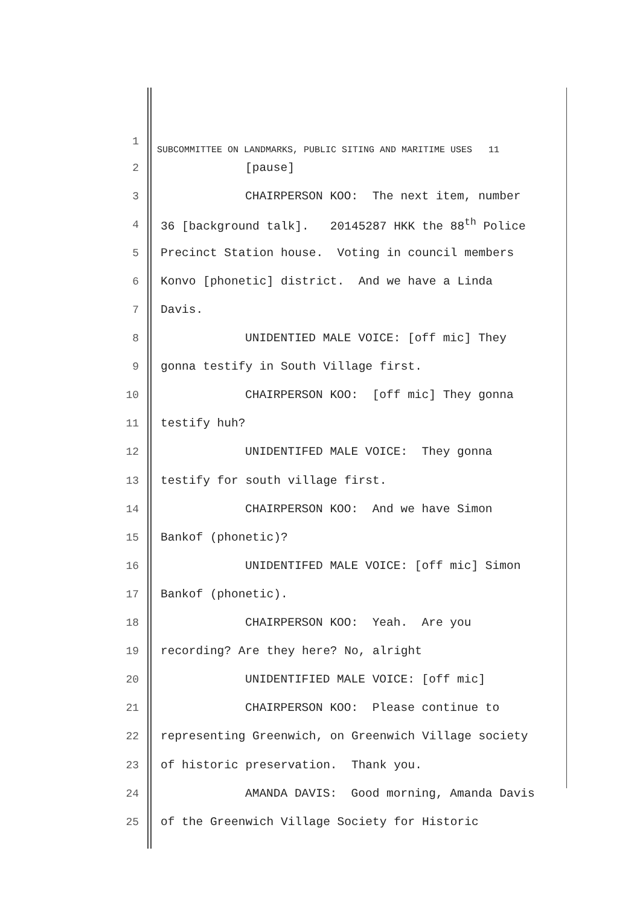1 SUBCOMMITTEE ON LANDMARKS, PUBLIC SITING AND MARITIME USES 11
2 [pause]
3 CHAIRPERSON KOO: The next item, number
4 36 [background talk]. 20145287 HKK the 88<sup>th</sup> Police
5 Precinct Station house. Voting in council members
6 Konvo [phonetic] district. And we have a Linda
7 Davis.
8 UNIDENTIED MALE VOICE: [off mic] They
9 gonna testify in South Village first.
10 CHAIRPERSON KOO: [off mic] They gonna
11 testify huh?
12 UNIDENTIFED MALE VOICE: They gonna
13 testify for south village first.
14 CHAIRPERSON KOO: And we have Simon
15 Bankof (phonetic)?
16 UNIDENTIFED MALE VOICE: [off mic] Simon
17 Bankof (phonetic).
18 CHAIRPERSON KOO: Yeah. Are you
19 recording? Are they here? No, alright
20 UNIDENTIFIED MALE VOICE: [off mic]
21 CHAIRPERSON KOO: Please continue to
22 representing Greenwich, on Greenwich Village society
23 of historic preservation. Thank you.
24 AMANDA DAVIS: Good morning, Amanda Davis
25 of the Greenwich Village Society for Historic